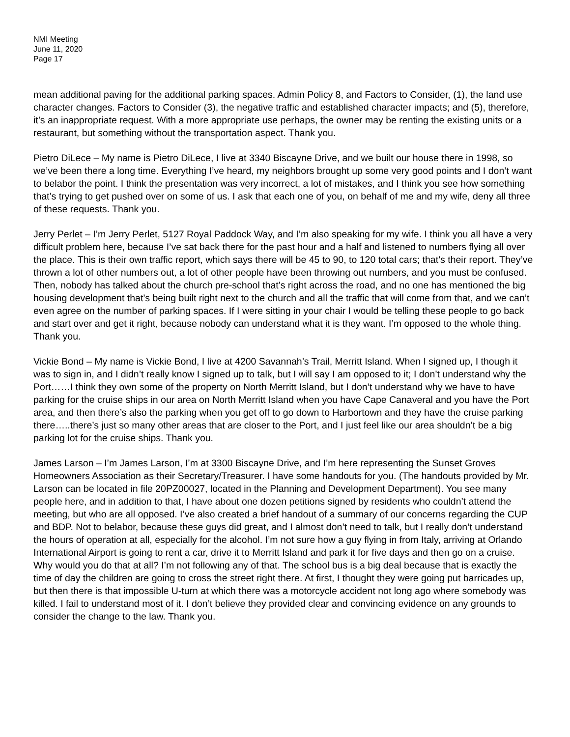NMI Meeting
June 11, 2020
Page 17
mean additional paving for the additional parking spaces. Admin Policy 8, and Factors to Consider, (1), the land use character changes. Factors to Consider (3), the negative traffic and established character impacts; and (5), therefore, it’s an inappropriate request. With a more appropriate use perhaps, the owner may be renting the existing units or a restaurant, but something without the transportation aspect. Thank you.
Pietro DiLece – My name is Pietro DiLece, I live at 3340 Biscayne Drive, and we built our house there in 1998, so we’ve been there a long time. Everything I’ve heard, my neighbors brought up some very good points and I don’t want to belabor the point. I think the presentation was very incorrect, a lot of mistakes, and I think you see how something that’s trying to get pushed over on some of us. I ask that each one of you, on behalf of me and my wife, deny all three of these requests. Thank you.
Jerry Perlet – I’m Jerry Perlet, 5127 Royal Paddock Way, and I’m also speaking for my wife. I think you all have a very difficult problem here, because I’ve sat back there for the past hour and a half and listened to numbers flying all over the place. This is their own traffic report, which says there will be 45 to 90, to 120 total cars; that’s their report. They’ve thrown a lot of other numbers out, a lot of other people have been throwing out numbers, and you must be confused. Then, nobody has talked about the church pre-school that’s right across the road, and no one has mentioned the big housing development that’s being built right next to the church and all the traffic that will come from that, and we can’t even agree on the number of parking spaces. If I were sitting in your chair I would be telling these people to go back and start over and get it right, because nobody can understand what it is they want. I’m opposed to the whole thing. Thank you.
Vickie Bond – My name is Vickie Bond, I live at 4200 Savannah’s Trail, Merritt Island. When I signed up, I though it was to sign in, and I didn’t really know I signed up to talk, but I will say I am opposed to it; I don’t understand why the Port……I think they own some of the property on North Merritt Island, but I don’t understand why we have to have parking for the cruise ships in our area on North Merritt Island when you have Cape Canaveral and you have the Port area, and then there’s also the parking when you get off to go down to Harbortown and they have the cruise parking there…..there’s just so many other areas that are closer to the Port, and I just feel like our area shouldn’t be a big parking lot for the cruise ships. Thank you.
James Larson – I’m James Larson, I’m at 3300 Biscayne Drive, and I’m here representing the Sunset Groves Homeowners Association as their Secretary/Treasurer. I have some handouts for you. (The handouts provided by Mr. Larson can be located in file 20PZ00027, located in the Planning and Development Department). You see many people here, and in addition to that, I have about one dozen petitions signed by residents who couldn’t attend the meeting, but who are all opposed. I’ve also created a brief handout of a summary of our concerns regarding the CUP and BDP. Not to belabor, because these guys did great, and I almost don’t need to talk, but I really don’t understand the hours of operation at all, especially for the alcohol. I’m not sure how a guy flying in from Italy, arriving at Orlando International Airport is going to rent a car, drive it to Merritt Island and park it for five days and then go on a cruise. Why would you do that at all? I’m not following any of that. The school bus is a big deal because that is exactly the time of day the children are going to cross the street right there. At first, I thought they were going put barricades up, but then there is that impossible U-turn at which there was a motorcycle accident not long ago where somebody was killed. I fail to understand most of it. I don’t believe they provided clear and convincing evidence on any grounds to consider the change to the law. Thank you.